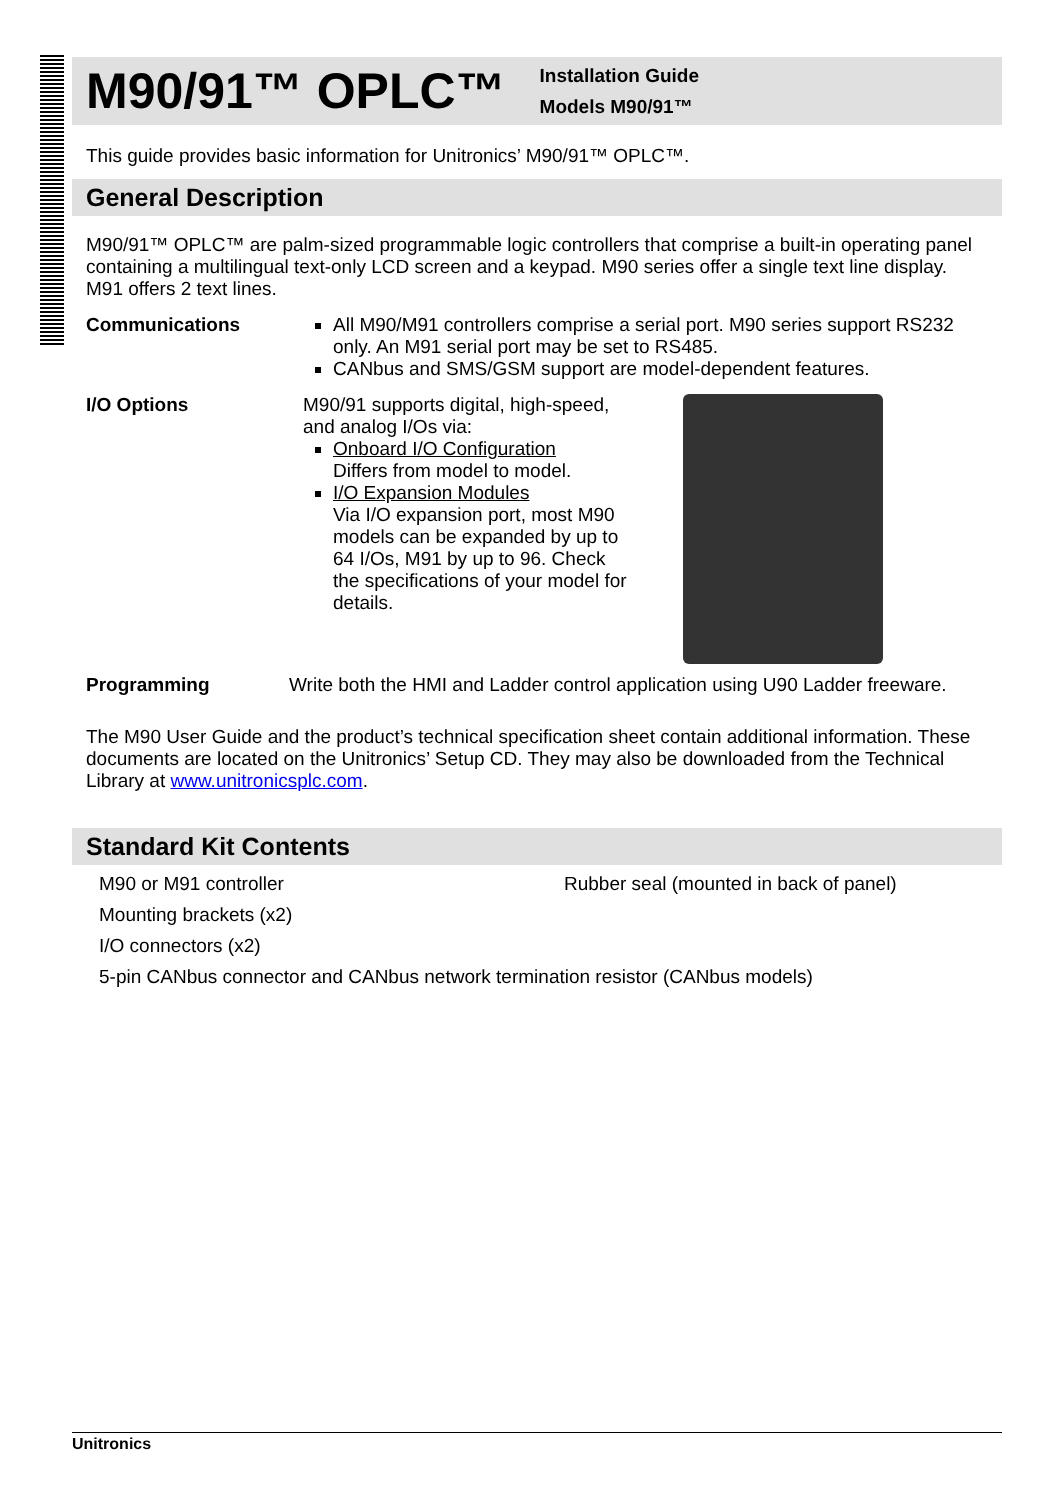M90/91™ OPLC™
Installation Guide
Models M90/91™
This guide provides basic information for Unitronics’ M90/91™ OPLC™.
General Description
M90/91™ OPLC™ are palm-sized programmable logic controllers that comprise a built-in operating panel containing a multilingual text-only LCD screen and a keypad. M90 series offer a single text line display. M91 offers 2 text lines.
Communications All M90/M91 controllers comprise a serial port. M90 series support RS232 only. An M91 serial port may be set to RS485.
CANbus and SMS/GSM support are model-dependent features.
I/O Options M90/91 supports digital, high-speed, and analog I/Os via:
Onboard I/O Configuration
Differs from model to model.
I/O Expansion Modules
Via I/O expansion port, most M90 models can be expanded by up to 64 I/Os, M91 by up to 96. Check the specifications of your model for details.
Programming Write both the HMI and Ladder control application using U90 Ladder freeware.
The M90 User Guide and the product’s technical specification sheet contain additional information. These documents are located on the Unitronics’ Setup CD. They may also be downloaded from the Technical Library at www.unitronicsplc.com.
Standard Kit Contents
M90 or M91 controller
Rubber seal (mounted in back of panel)
Mounting brackets (x2)
I/O connectors (x2)
5-pin CANbus connector and CANbus network termination resistor (CANbus models)
Unitronics